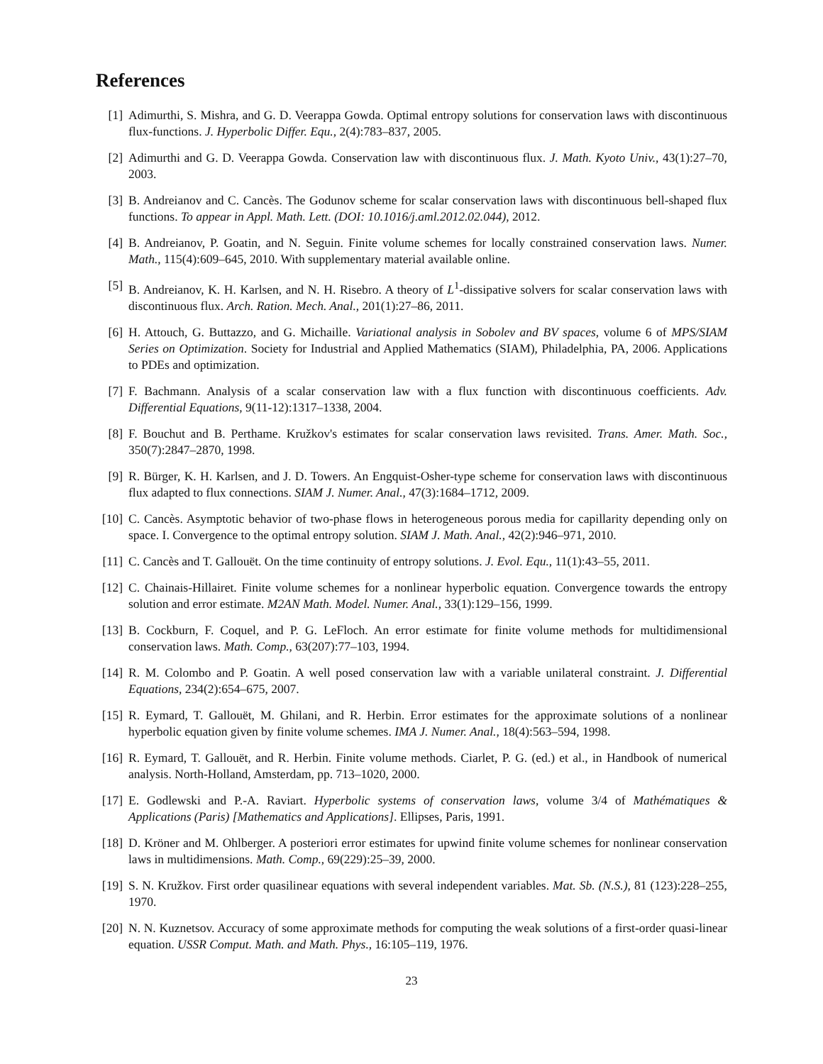References
[1] Adimurthi, S. Mishra, and G. D. Veerappa Gowda. Optimal entropy solutions for conservation laws with discontinuous flux-functions. J. Hyperbolic Differ. Equ., 2(4):783–837, 2005.
[2] Adimurthi and G. D. Veerappa Gowda. Conservation law with discontinuous flux. J. Math. Kyoto Univ., 43(1):27–70, 2003.
[3] B. Andreianov and C. Cancès. The Godunov scheme for scalar conservation laws with discontinuous bell-shaped flux functions. To appear in Appl. Math. Lett. (DOI: 10.1016/j.aml.2012.02.044), 2012.
[4] B. Andreianov, P. Goatin, and N. Seguin. Finite volume schemes for locally constrained conservation laws. Numer. Math., 115(4):609–645, 2010. With supplementary material available online.
[5] B. Andreianov, K. H. Karlsen, and N. H. Risebro. A theory of L<sup>1</sup>-dissipative solvers for scalar conservation laws with discontinuous flux. Arch. Ration. Mech. Anal., 201(1):27–86, 2011.
[6] H. Attouch, G. Buttazzo, and G. Michaille. Variational analysis in Sobolev and BV spaces, volume 6 of MPS/SIAM Series on Optimization. Society for Industrial and Applied Mathematics (SIAM), Philadelphia, PA, 2006. Applications to PDEs and optimization.
[7] F. Bachmann. Analysis of a scalar conservation law with a flux function with discontinuous coefficients. Adv. Differential Equations, 9(11-12):1317–1338, 2004.
[8] F. Bouchut and B. Perthame. Kružkov's estimates for scalar conservation laws revisited. Trans. Amer. Math. Soc., 350(7):2847–2870, 1998.
[9] R. Bürger, K. H. Karlsen, and J. D. Towers. An Engquist-Osher-type scheme for conservation laws with discontinuous flux adapted to flux connections. SIAM J. Numer. Anal., 47(3):1684–1712, 2009.
[10]
C. Cancès. Asymptotic behavior of two-phase flows in heterogeneous porous media for capillarity depending only on space. I. Convergence to the optimal entropy solution. SIAM J. Math. Anal., 42(2):946–971, 2010.
[11]
C. Cancès and T. Gallouët. On the time continuity of entropy solutions. J. Evol. Equ., 11(1):43–55, 2011.
[12]
C. Chainais-Hillairet. Finite volume schemes for a nonlinear hyperbolic equation. Convergence towards the entropy solution and error estimate. M2AN Math. Model. Numer. Anal., 33(1):129–156, 1999.
[13]
B. Cockburn, F. Coquel, and P. G. LeFloch. An error estimate for finite volume methods for multidimensional conservation laws. Math. Comp., 63(207):77–103, 1994.
[14]
R. M. Colombo and P. Goatin. A well posed conservation law with a variable unilateral constraint. J. Differential Equations, 234(2):654–675, 2007.
[15]
R. Eymard, T. Gallouët, M. Ghilani, and R. Herbin. Error estimates for the approximate solutions of a nonlinear hyperbolic equation given by finite volume schemes. IMA J. Numer. Anal., 18(4):563–594, 1998.
[16]
R. Eymard, T. Gallouët, and R. Herbin. Finite volume methods. Ciarlet, P. G. (ed.) et al., in Handbook of numerical analysis. North-Holland, Amsterdam, pp. 713–1020, 2000.
[17]
E. Godlewski and P.-A. Raviart. Hyperbolic systems of conservation laws, volume 3/4 of Mathématiques & Applications (Paris) [Mathematics and Applications]. Ellipses, Paris, 1991.
[18]
D. Kröner and M. Ohlberger. A posteriori error estimates for upwind finite volume schemes for nonlinear conservation laws in multidimensions. Math. Comp., 69(229):25–39, 2000.
[19]
S. N. Kružkov. First order quasilinear equations with several independent variables. Mat. Sb. (N.S.), 81 (123):228–255, 1970.
[20]
N. N. Kuznetsov. Accuracy of some approximate methods for computing the weak solutions of a first-order quasi-linear equation. USSR Comput. Math. and Math. Phys., 16:105–119, 1976.
23